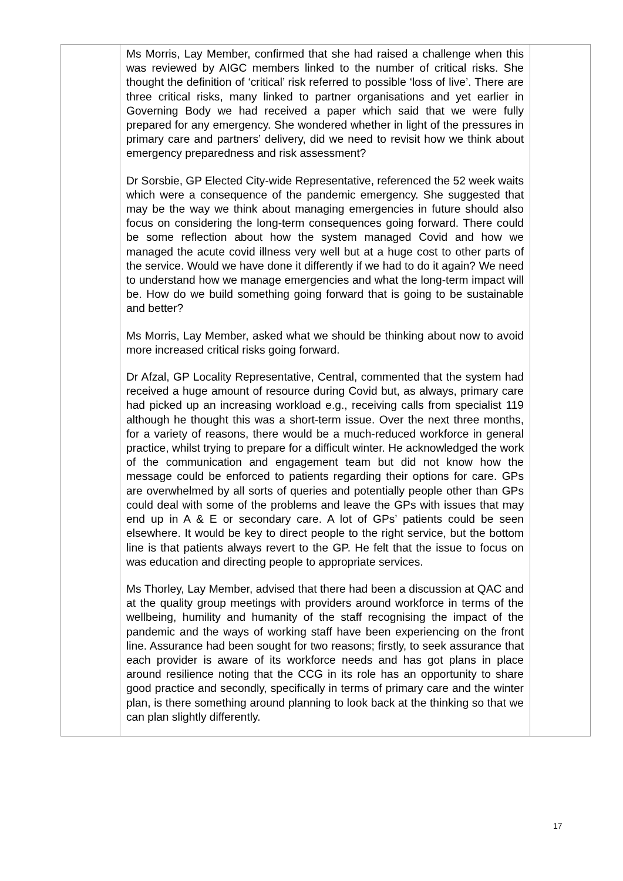| | Ms Morris, Lay Member, confirmed that she had raised a challenge when this was reviewed by AIGC members linked to the number of critical risks. She thought the definition of ‘critical’ risk referred to possible ‘loss of live’. There are three critical risks, many linked to partner organisations and yet earlier in Governing Body we had received a paper which said that we were fully prepared for any emergency. She wondered whether in light of the pressures in primary care and partners’ delivery, did we need to revisit how we think about emergency preparedness and risk assessment? Dr Sorsbie, GP Elected City-wide Representative, referenced the 52 week waits which were a consequence of the pandemic emergency. She suggested that may be the way we think about managing emergencies in future should also focus on considering the long-term consequences going forward. There could be some reflection about how the system managed Covid and how we managed the acute covid illness very well but at a huge cost to other parts of the service. Would we have done it differently if we had to do it again? We need to understand how we manage emergencies and what the long-term impact will be. How do we build something going forward that is going to be sustainable and better? Ms Morris, Lay Member, asked what we should be thinking about now to avoid more increased critical risks going forward. Dr Afzal, GP Locality Representative, Central, commented that the system had received a huge amount of resource during Covid but, as always, primary care had picked up an increasing workload e.g., receiving calls from specialist 119 although he thought this was a short-term issue. Over the next three months, for a variety of reasons, there would be a much-reduced workforce in general practice, whilst trying to prepare for a difficult winter. He acknowledged the work of the communication and engagement team but did not know how the message could be enforced to patients regarding their options for care. GPs are overwhelmed by all sorts of queries and potentially people other than GPs could deal with some of the problems and leave the GPs with issues that may end up in A & E or secondary care. A lot of GPs’ patients could be seen elsewhere. It would be key to direct people to the right service, but the bottom line is that patients always revert to the GP. He felt that the issue to focus on was education and directing people to appropriate services. Ms Thorley, Lay Member, advised that there had been a discussion at QAC and at the quality group meetings with providers around workforce in terms of the wellbeing, humility and humanity of the staff recognising the impact of the pandemic and the ways of working staff have been experiencing on the front line. Assurance had been sought for two reasons; firstly, to seek assurance that each provider is aware of its workforce needs and has got plans in place around resilience noting that the CCG in its role has an opportunity to share good practice and secondly, specifically in terms of primary care and the winter plan, is there something around planning to look back at the thinking so that we can plan slightly differently. | |
17